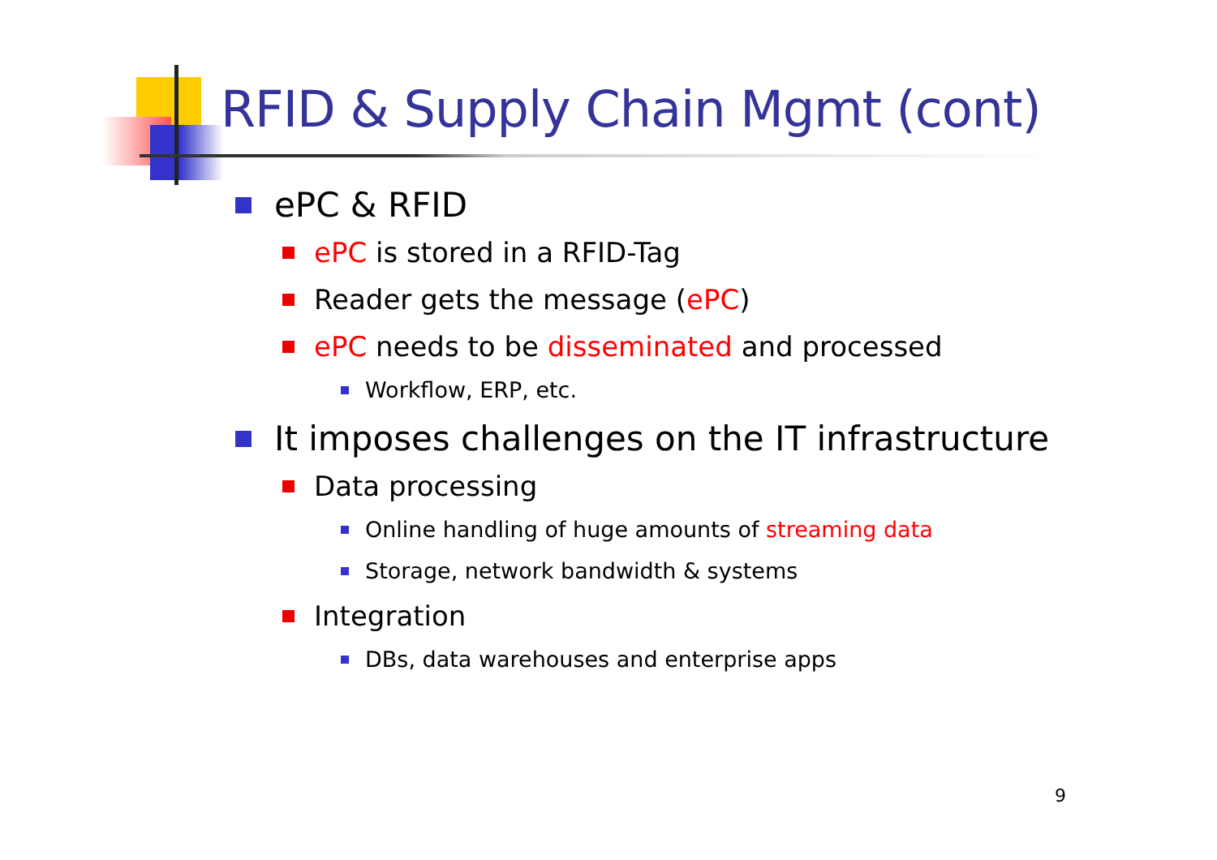RFID & Supply Chain Mgmt (cont)
ePC & RFID
ePC is stored in a RFID-Tag
Reader gets the message (ePC)
ePC needs to be disseminated and processed
Workflow, ERP, etc.
It imposes challenges on the IT infrastructure
Data processing
Online handling of huge amounts of streaming data
Storage, network bandwidth & systems
Integration
DBs, data warehouses and enterprise apps
9